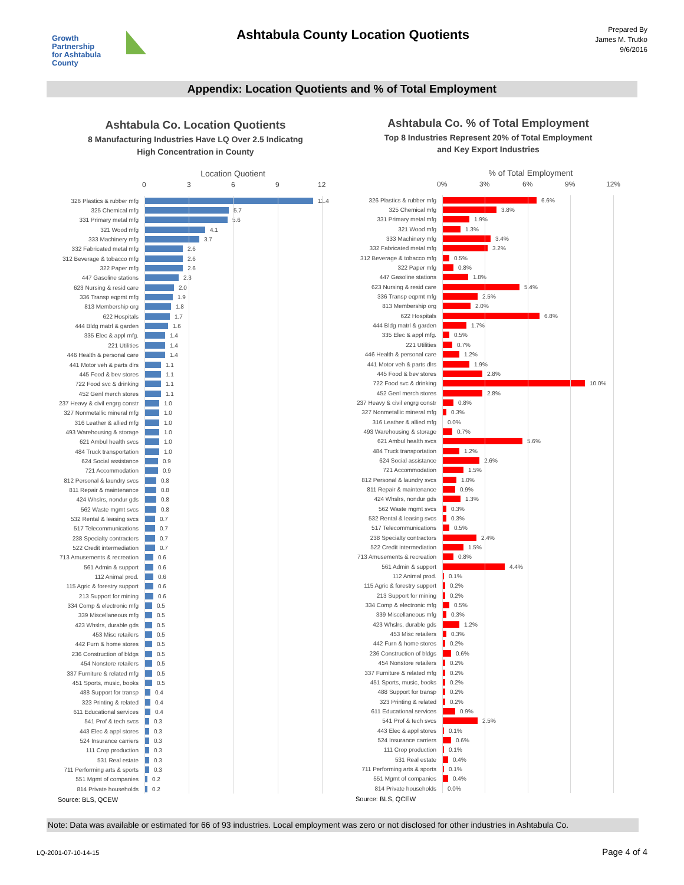Growth Partnership
for Ashtabula County
Ashtabula County Location Quotients
Prepared By
James M. Trutko
9/6/2016
Appendix: Location Quotients and % of Total Employment
Ashtabula Co. Location Quotients
8 Manufacturing Industries Have LQ Over 2.5 Indicatng
High Concentration in County
Location Quotient
0 3 6 9 12
326 Plastics & rubber mfg
11.4
325 Chemical mfg
5.7
331 Primary metal mfg
5.6
321 Wood mfg
4.1
333 Machinery mfg
3.7
332 Fabricated metal mfg
2.6
312 Beverage & tobacco mfg
2.6
322 Paper mfg
2.6
447 Gasoline stations
2.3
623 Nursing & resid care
2.0
336 Transp eqpmt mfg
1.9
813 Membership org
1.8
622 Hospitals
1.7
444 Bldg matrl & garden
1.6
335 Elec & appl mfg.
1.4
221 Utilities
1.4
446 Health & personal care
1.4
441 Motor veh & parts dlrs
1.1
445 Food & bev stores
1.1
722 Food svc & drinking
1.1
452 Genl merch stores
1.1
237 Heavy & civil engrg constr
1.0
327 Nonmetallic mineral mfg
1.0
316 Leather & allied mfg
1.0
493 Warehousing & storage
1.0
621 Ambul health svcs
1.0
484 Truck transportation
1.0
624 Social assistance
0.9
721 Accommodation
0.9
812 Personal & laundry svcs
0.8
811 Repair & maintenance
0.8
424 Whslrs, nondur gds
0.8
562 Waste mgmt svcs
0.8
532 Rental & leasing svcs
0.7
517 Telecommunications
0.7
238 Specialty contractors
0.7
522 Credit intermediation
0.7
713 Amusements & recreation
0.6
561 Admin & support
0.6
112 Animal prod.
0.6
115 Agric & forestry support
0.6
213 Support for mining
0.6
334 Comp & electronic mfg
0.5
339 Miscellaneous mfg
0.5
423 Whslrs, durable gds
0.5
453 Misc retailers
0.5
442 Furn & home stores
0.5
236 Construction of bldgs
0.5
454 Nonstore retailers
0.5
337 Furniture & related mfg
0.5
451 Sports, music, books
0.5
488 Support for transp
0.4
323 Printing & related
0.4
611 Educational services
0.4
541 Prof & tech svcs
0.3
443 Elec & appl stores
0.3
524 Insurance carriers
0.3
111 Crop production
0.3
531 Real estate
0.3
711 Performing arts & sports
0.3
551 Mgmt of companies
0.2
814 Private households
0.2
Source: BLS, QCEW
Ashtabula Co. % of Total Employment
Top 8 Industries Represent 20% of Total Employment
and Key Export Industries
% of Total Employment
0% 3% 6% 9% 12%
326 Plastics & rubber mfg
6.6%
325 Chemical mfg
3.8%
331 Primary metal mfg
1.9%
321 Wood mfg
1.3%
333 Machinery mfg
3.4%
332 Fabricated metal mfg
3.2%
312 Beverage & tobacco mfg
0.5%
322 Paper mfg
0.8%
447 Gasoline stations
1.8%
623 Nursing & resid care
5.4%
336 Transp eqpmt mfg
2.5%
813 Membership org
2.0%
622 Hospitals
6.8%
444 Bldg matrl & garden
1.7%
335 Elec & appl mfg.
0.5%
221 Utilities
0.7%
446 Health & personal care
1.2%
441 Motor veh & parts dlrs
1.9%
445 Food & bev stores
2.8%
722 Food svc & drinking
10.0%
452 Genl merch stores
2.8%
237 Heavy & civil engrg constr
0.8%
327 Nonmetallic mineral mfg
0.3%
316 Leather & allied mfg
0.0%
493 Warehousing & storage
0.7%
621 Ambul health svcs
5.6%
484 Truck transportation
1.2%
624 Social assistance
2.6%
721 Accommodation
1.5%
812 Personal & laundry svcs
1.0%
811 Repair & maintenance
0.9%
424 Whslrs, nondur gds
1.3%
562 Waste mgmt svcs
0.3%
532 Rental & leasing svcs
0.3%
517 Telecommunications
0.5%
238 Specialty contractors
2.4%
522 Credit intermediation
1.5%
713 Amusements & recreation
0.8%
561 Admin & support
4.4%
112 Animal prod.
0.1%
115 Agric & forestry support
0.2%
213 Support for mining
0.2%
334 Comp & electronic mfg
0.5%
339 Miscellaneous mfg
0.3%
423 Whslrs, durable gds
1.2%
453 Misc retailers
0.3%
442 Furn & home stores
0.2%
236 Construction of bldgs
0.6%
454 Nonstore retailers
0.2%
337 Furniture & related mfg
0.2%
451 Sports, music, books
0.2%
488 Support for transp
0.2%
323 Printing & related
0.2%
611 Educational services
0.9%
541 Prof & tech svcs
2.5%
443 Elec & appl stores
0.1%
524 Insurance carriers
0.6%
111 Crop production
0.1%
531 Real estate
0.4%
711 Performing arts & sports
0.1%
551 Mgmt of companies
0.4%
814 Private households
0.0%
Source: BLS, QCEW
Note: Data was available or estimated for 66 of 93 industries. Local employment was zero or not disclosed for other industries in Ashtabula Co.
LQ-2001-07-10-14-15 Page 4 of 4